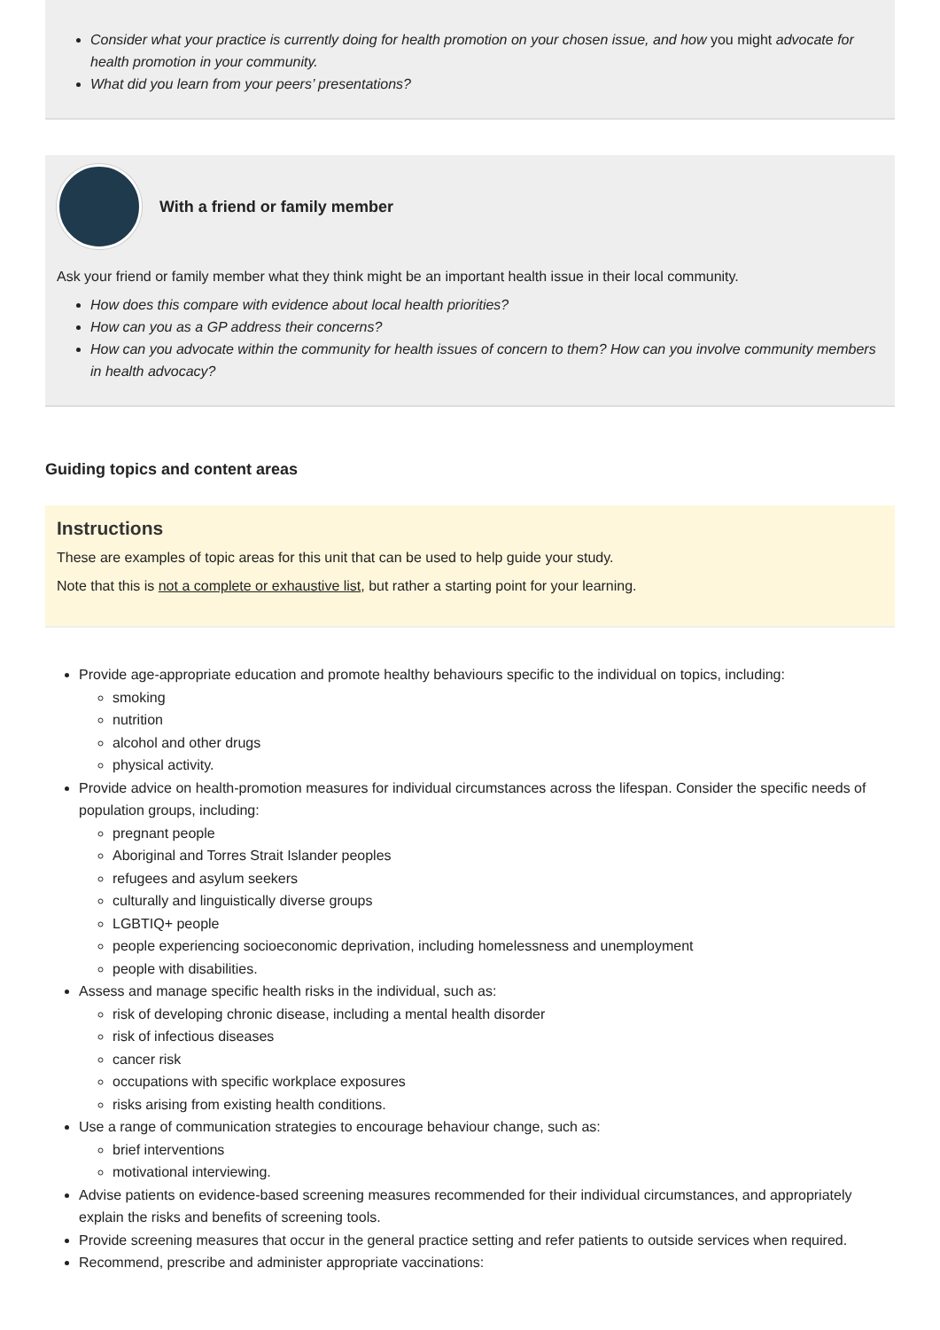Consider what your practice is currently doing for health promotion on your chosen issue, and how you might advocate for health promotion in your community.
What did you learn from your peers’ presentations?
With a friend or family member
Ask your friend or family member what they think might be an important health issue in their local community.
How does this compare with evidence about local health priorities?
How can you as a GP address their concerns?
How can you advocate within the community for health issues of concern to them? How can you involve community members in health advocacy?
Guiding topics and content areas
Instructions
These are examples of topic areas for this unit that can be used to help guide your study.
Note that this is not a complete or exhaustive list, but rather a starting point for your learning.
Provide age-appropriate education and promote healthy behaviours specific to the individual on topics, including:
smoking
nutrition
alcohol and other drugs
physical activity.
Provide advice on health-promotion measures for individual circumstances across the lifespan. Consider the specific needs of population groups, including:
pregnant people
Aboriginal and Torres Strait Islander peoples
refugees and asylum seekers
culturally and linguistically diverse groups
LGBTIQ+ people
people experiencing socioeconomic deprivation, including homelessness and unemployment
people with disabilities.
Assess and manage specific health risks in the individual, such as:
risk of developing chronic disease, including a mental health disorder
risk of infectious diseases
cancer risk
occupations with specific workplace exposures
risks arising from existing health conditions.
Use a range of communication strategies to encourage behaviour change, such as:
brief interventions
motivational interviewing.
Advise patients on evidence-based screening measures recommended for their individual circumstances, and appropriately explain the risks and benefits of screening tools.
Provide screening measures that occur in the general practice setting and refer patients to outside services when required.
Recommend, prescribe and administer appropriate vaccinations: